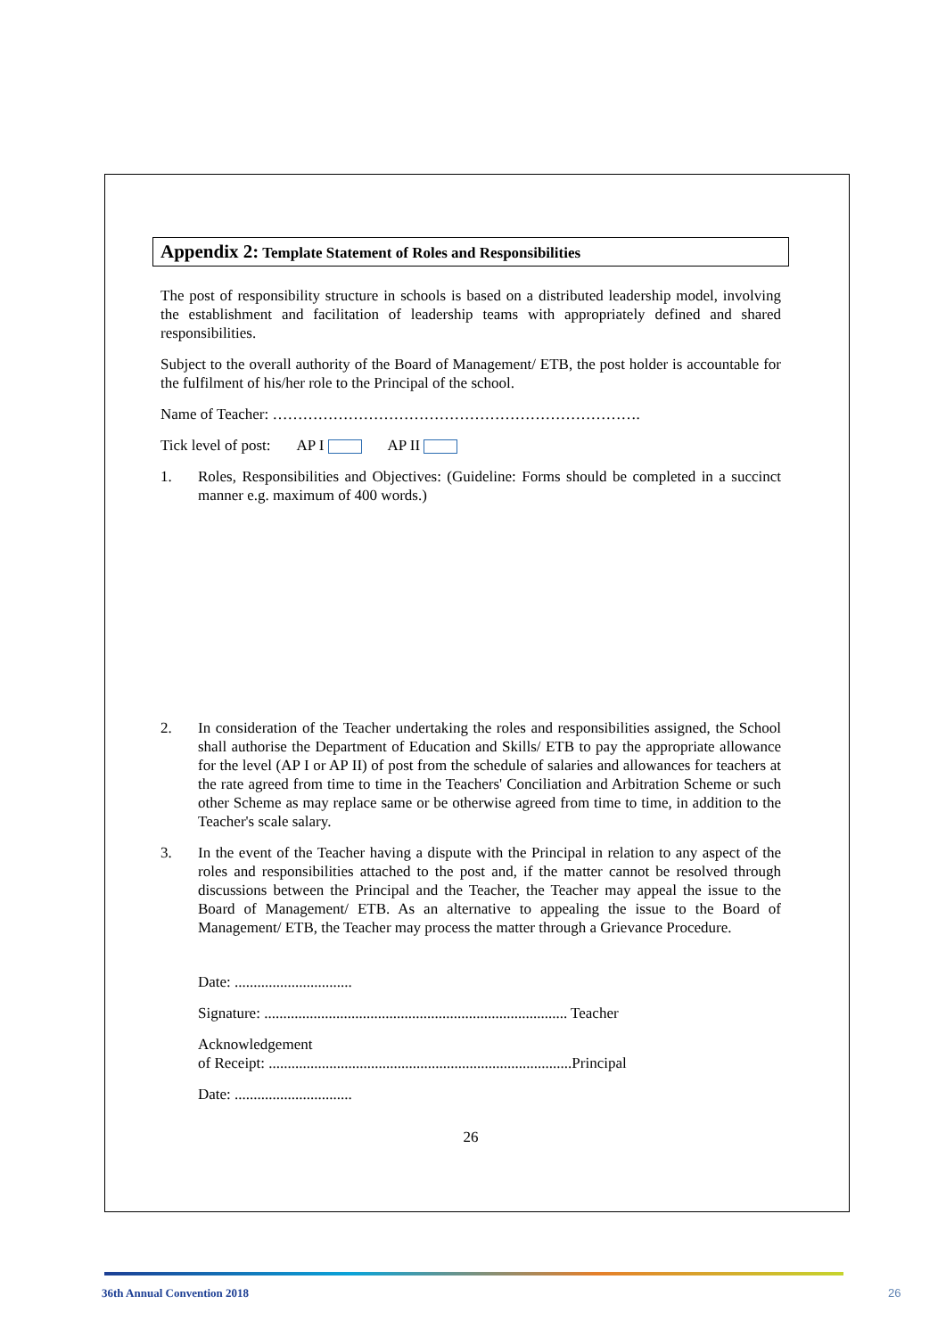Appendix 2: Template Statement of Roles and Responsibilities
The post of responsibility structure in schools is based on a distributed leadership model, involving the establishment and facilitation of leadership teams with appropriately defined and shared responsibilities.
Subject to the overall authority of the Board of Management/ ETB, the post holder is accountable for the fulfilment of his/her role to the Principal of the school.
Name of Teacher: ……………………………………………………………….
Tick level of post: AP I AP II
1. Roles, Responsibilities and Objectives: (Guideline: Forms should be completed in a succinct manner e.g. maximum of 400 words.)
2. In consideration of the Teacher undertaking the roles and responsibilities assigned, the School shall authorise the Department of Education and Skills/ ETB to pay the appropriate allowance for the level (AP I or AP II) of post from the schedule of salaries and allowances for teachers at the rate agreed from time to time in the Teachers' Conciliation and Arbitration Scheme or such other Scheme as may replace same or be otherwise agreed from time to time, in addition to the Teacher's scale salary.
3. In the event of the Teacher having a dispute with the Principal in relation to any aspect of the roles and responsibilities attached to the post and, if the matter cannot be resolved through discussions between the Principal and the Teacher, the Teacher may appeal the issue to the Board of Management/ ETB. As an alternative to appealing the issue to the Board of Management/ ETB, the Teacher may process the matter through a Grievance Procedure.
Date: ...............................
Signature: ................................................................................ Teacher
Acknowledgement
of Receipt: ................................................................................Principal
Date: ...............................
26
36th Annual Convention 2018 26